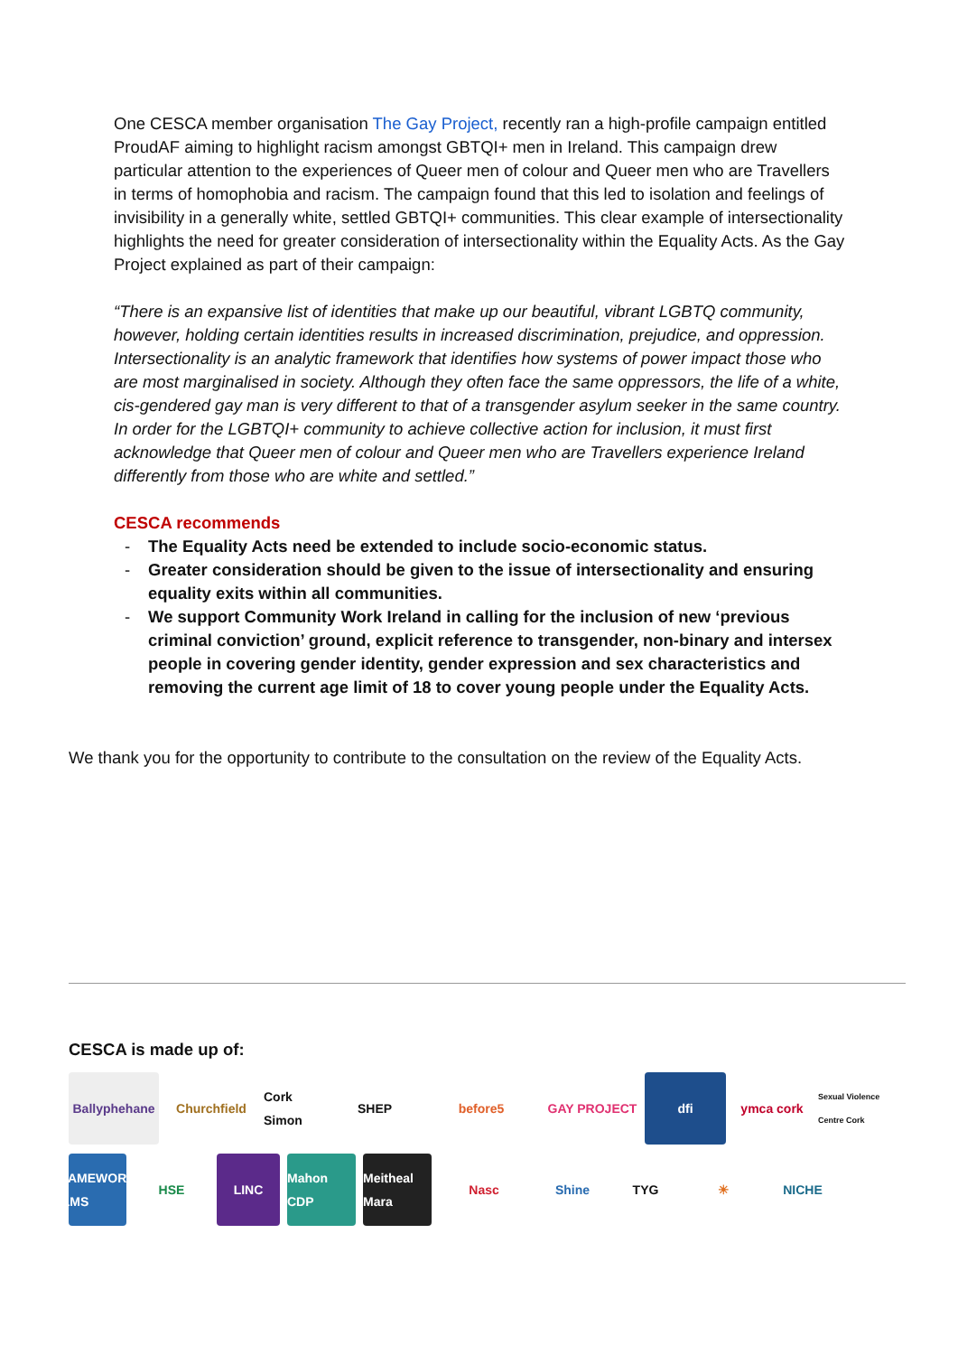One CESCA member organisation The Gay Project, recently ran a high-profile campaign entitled ProudAF aiming to highlight racism amongst GBTQI+ men in Ireland. This campaign drew particular attention to the experiences of Queer men of colour and Queer men who are Travellers in terms of homophobia and racism. The campaign found that this led to isolation and feelings of invisibility in a generally white, settled GBTQI+ communities. This clear example of intersectionality highlights the need for greater consideration of intersectionality within the Equality Acts. As the Gay Project explained as part of their campaign:
“There is an expansive list of identities that make up our beautiful, vibrant LGBTQ community, however, holding certain identities results in increased discrimination, prejudice, and oppression. Intersectionality is an analytic framework that identifies how systems of power impact those who are most marginalised in society. Although they often face the same oppressors, the life of a white, cis-gendered gay man is very different to that of a transgender asylum seeker in the same country. In order for the LGBTQI+ community to achieve collective action for inclusion, it must first acknowledge that Queer men of colour and Queer men who are Travellers experience Ireland differently from those who are white and settled.”
CESCA recommends
- The Equality Acts need be extended to include socio-economic status.
- Greater consideration should be given to the issue of intersectionality and ensuring equality exits within all communities.
- We support Community Work Ireland in calling for the inclusion of new ‘previous criminal conviction’ ground, explicit reference to transgender, non-binary and intersex people in covering gender identity, gender expression and sex characteristics and removing the current age limit of 18 to cover young people under the Equality Acts.
We thank you for the opportunity to contribute to the consultation on the review of the Equality Acts.
CESCA is made up of:
Ballyphehane
Churchfield
Cork Simon
SHEP
before5
GAY PROJECT
dfi
ymca cork
Sexual Violence Centre Cork
FRAMEWORKS FILMS
HSE
LINC
Mahon CDP
Meitheal Mara
Nasc
Shine
TYG
☀
NICHE